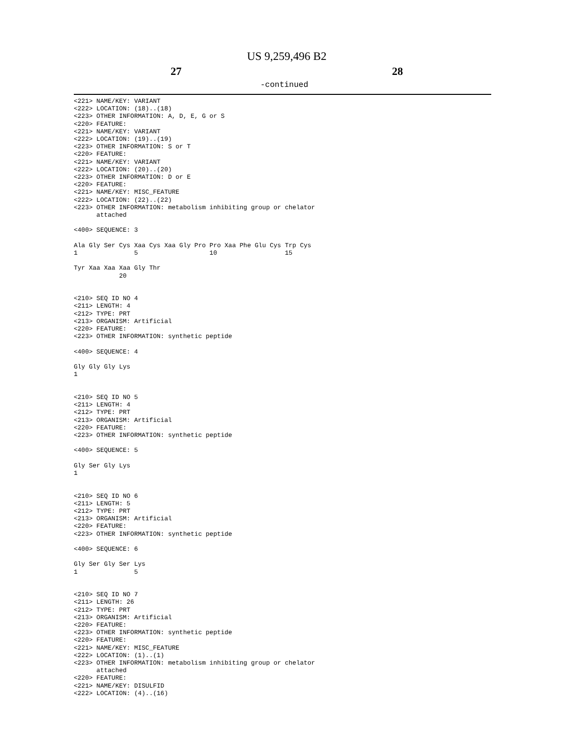US 9,259,496 B2
27 28
-continued
<221> NAME/KEY: VARIANT
<222> LOCATION: (18)..(18)
<223> OTHER INFORMATION: A, D, E, G or S
<220> FEATURE:
<221> NAME/KEY: VARIANT
<222> LOCATION: (19)..(19)
<223> OTHER INFORMATION: S or T
<220> FEATURE:
<221> NAME/KEY: VARIANT
<222> LOCATION: (20)..(20)
<223> OTHER INFORMATION: D or E
<220> FEATURE:
<221> NAME/KEY: MISC_FEATURE
<222> LOCATION: (22)..(22)
<223> OTHER INFORMATION: metabolism inhibiting group or chelator
      attached

<400> SEQUENCE: 3

Ala Gly Ser Cys Xaa Cys Xaa Gly Pro Pro Xaa Phe Glu Cys Trp Cys
1               5                   10                  15

Tyr Xaa Xaa Xaa Gly Thr
            20


<210> SEQ ID NO 4
<211> LENGTH: 4
<212> TYPE: PRT
<213> ORGANISM: Artificial
<220> FEATURE:
<223> OTHER INFORMATION: synthetic peptide

<400> SEQUENCE: 4

Gly Gly Gly Lys
1


<210> SEQ ID NO 5
<211> LENGTH: 4
<212> TYPE: PRT
<213> ORGANISM: Artificial
<220> FEATURE:
<223> OTHER INFORMATION: synthetic peptide

<400> SEQUENCE: 5

Gly Ser Gly Lys
1


<210> SEQ ID NO 6
<211> LENGTH: 5
<212> TYPE: PRT
<213> ORGANISM: Artificial
<220> FEATURE:
<223> OTHER INFORMATION: synthetic peptide

<400> SEQUENCE: 6

Gly Ser Gly Ser Lys
1               5


<210> SEQ ID NO 7
<211> LENGTH: 26
<212> TYPE: PRT
<213> ORGANISM: Artificial
<220> FEATURE:
<223> OTHER INFORMATION: synthetic peptide
<220> FEATURE:
<221> NAME/KEY: MISC_FEATURE
<222> LOCATION: (1)..(1)
<223> OTHER INFORMATION: metabolism inhibiting group or chelator
      attached
<220> FEATURE:
<221> NAME/KEY: DISULFID
<222> LOCATION: (4)..(16)